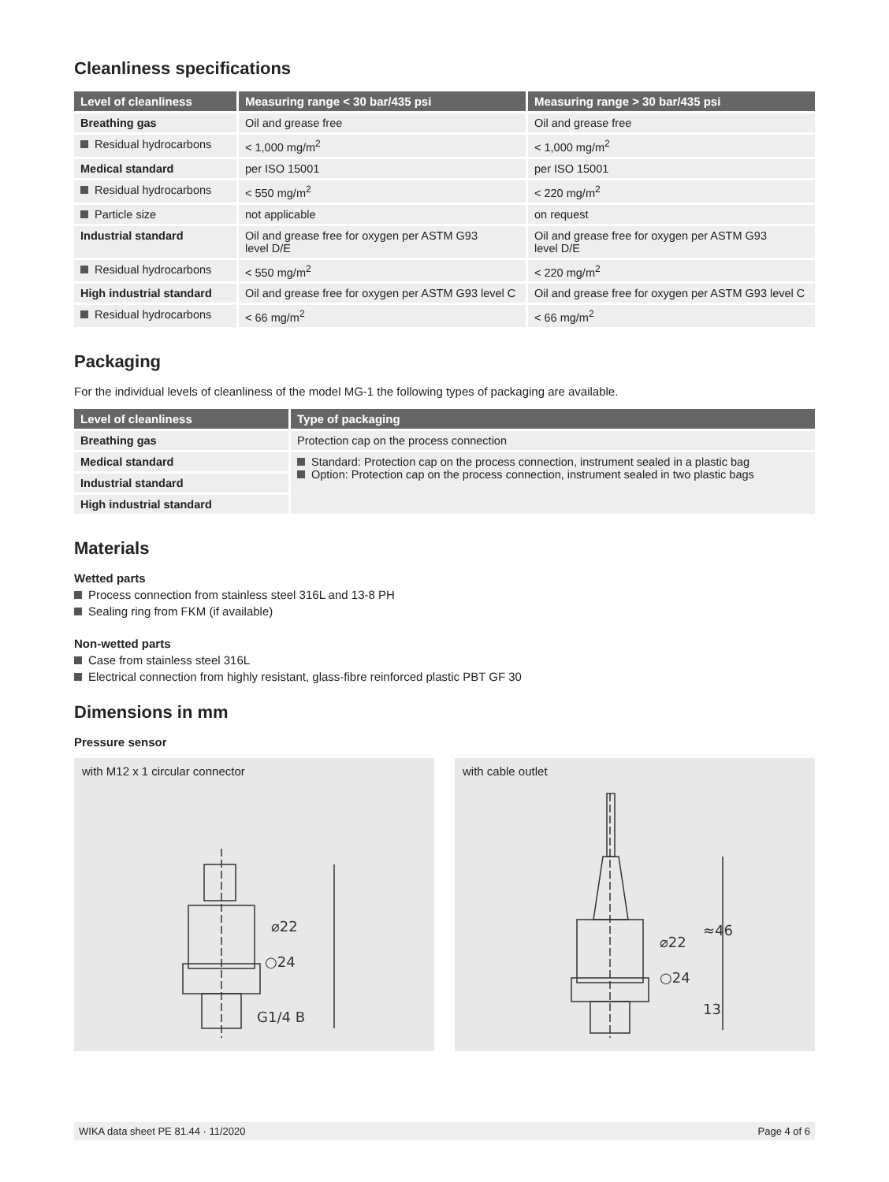Cleanliness specifications
| Level of cleanliness | Measuring range < 30 bar/435 psi | Measuring range > 30 bar/435 psi |
| --- | --- | --- |
| Breathing gas | Oil and grease free | Oil and grease free |
| Residual hydrocarbons | < 1,000 mg/m<sup>2</sup> | < 1,000 mg/m<sup>2</sup> |
| Medical standard | per ISO 15001 | per ISO 15001 |
| Residual hydrocarbons | < 550 mg/m<sup>2</sup> | < 220 mg/m<sup>2</sup> |
| Particle size | not applicable | on request |
| Industrial standard | Oil and grease free for oxygen per ASTM G93 level D/E | Oil and grease free for oxygen per ASTM G93 level D/E |
| Residual hydrocarbons | < 550 mg/m<sup>2</sup> | < 220 mg/m<sup>2</sup> |
| High industrial standard | Oil and grease free for oxygen per ASTM G93 level C | Oil and grease free for oxygen per ASTM G93 level C |
| Residual hydrocarbons | < 66 mg/m<sup>2</sup> | < 66 mg/m<sup>2</sup> |
Packaging
For the individual levels of cleanliness of the model MG-1 the following types of packaging are available.
| Level of cleanliness | Type of packaging |
| --- | --- |
| Breathing gas | Protection cap on the process connection |
| Medical standard | Standard: Protection cap on the process connection, instrument sealed in a plastic bag Option: Protection cap on the process connection, instrument sealed in two plastic bags |
| Industrial standard | |
| High industrial standard | |
Materials
Wetted parts
Process connection from stainless steel 316L and 13-8 PH
Sealing ring from FKM (if available)
Non-wetted parts
Case from stainless steel 316L
Electrical connection from highly resistant, glass-fibre reinforced plastic PBT GF 30
Dimensions in mm
Pressure sensor
with M12 x 1 circular connector
⌀22
○24
G1/4 B
with cable outlet
⌀22
○24
≈46
13
WIKA data sheet PE 81.44 · 11/2020 Page 4 of 6